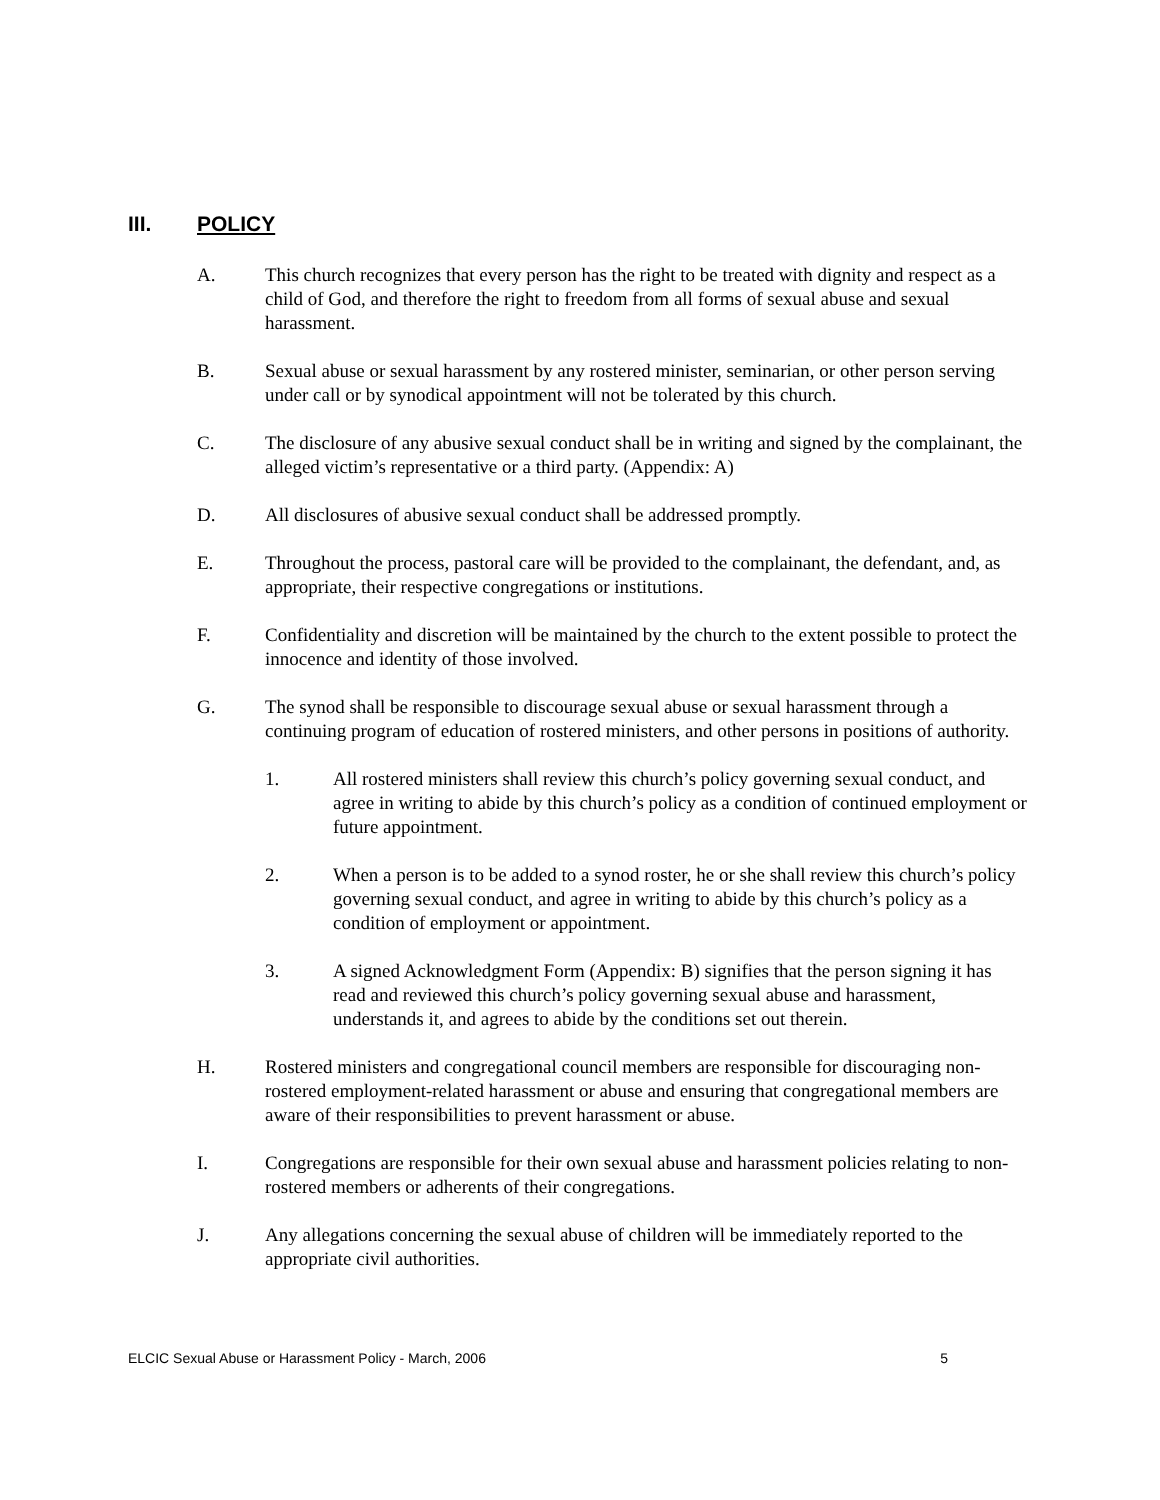III. POLICY
A. This church recognizes that every person has the right to be treated with dignity and respect as a child of God, and therefore the right to freedom from all forms of sexual abuse and sexual harassment.
B. Sexual abuse or sexual harassment by any rostered minister, seminarian, or other person serving under call or by synodical appointment will not be tolerated by this church.
C. The disclosure of any abusive sexual conduct shall be in writing and signed by the complainant, the alleged victim’s representative or a third party. (Appendix: A)
D. All disclosures of abusive sexual conduct shall be addressed promptly.
E. Throughout the process, pastoral care will be provided to the complainant, the defendant, and, as appropriate, their respective congregations or institutions.
F. Confidentiality and discretion will be maintained by the church to the extent possible to protect the innocence and identity of those involved.
G. The synod shall be responsible to discourage sexual abuse or sexual harassment through a continuing program of education of rostered ministers, and other persons in positions of authority.
1. All rostered ministers shall review this church’s policy governing sexual conduct, and agree in writing to abide by this church’s policy as a condition of continued employment or future appointment.
2. When a person is to be added to a synod roster, he or she shall review this church’s policy governing sexual conduct, and agree in writing to abide by this church’s policy as a condition of employment or appointment.
3. A signed Acknowledgment Form (Appendix: B) signifies that the person signing it has read and reviewed this church’s policy governing sexual abuse and harassment, understands it, and agrees to abide by the conditions set out therein.
H. Rostered ministers and congregational council members are responsible for discouraging non-rostered employment-related harassment or abuse and ensuring that congregational members are aware of their responsibilities to prevent harassment or abuse.
I. Congregations are responsible for their own sexual abuse and harassment policies relating to non-rostered members or adherents of their congregations.
J. Any allegations concerning the sexual abuse of children will be immediately reported to the appropriate civil authorities.
ELCIC Sexual Abuse or Harassment Policy - March, 2006 5